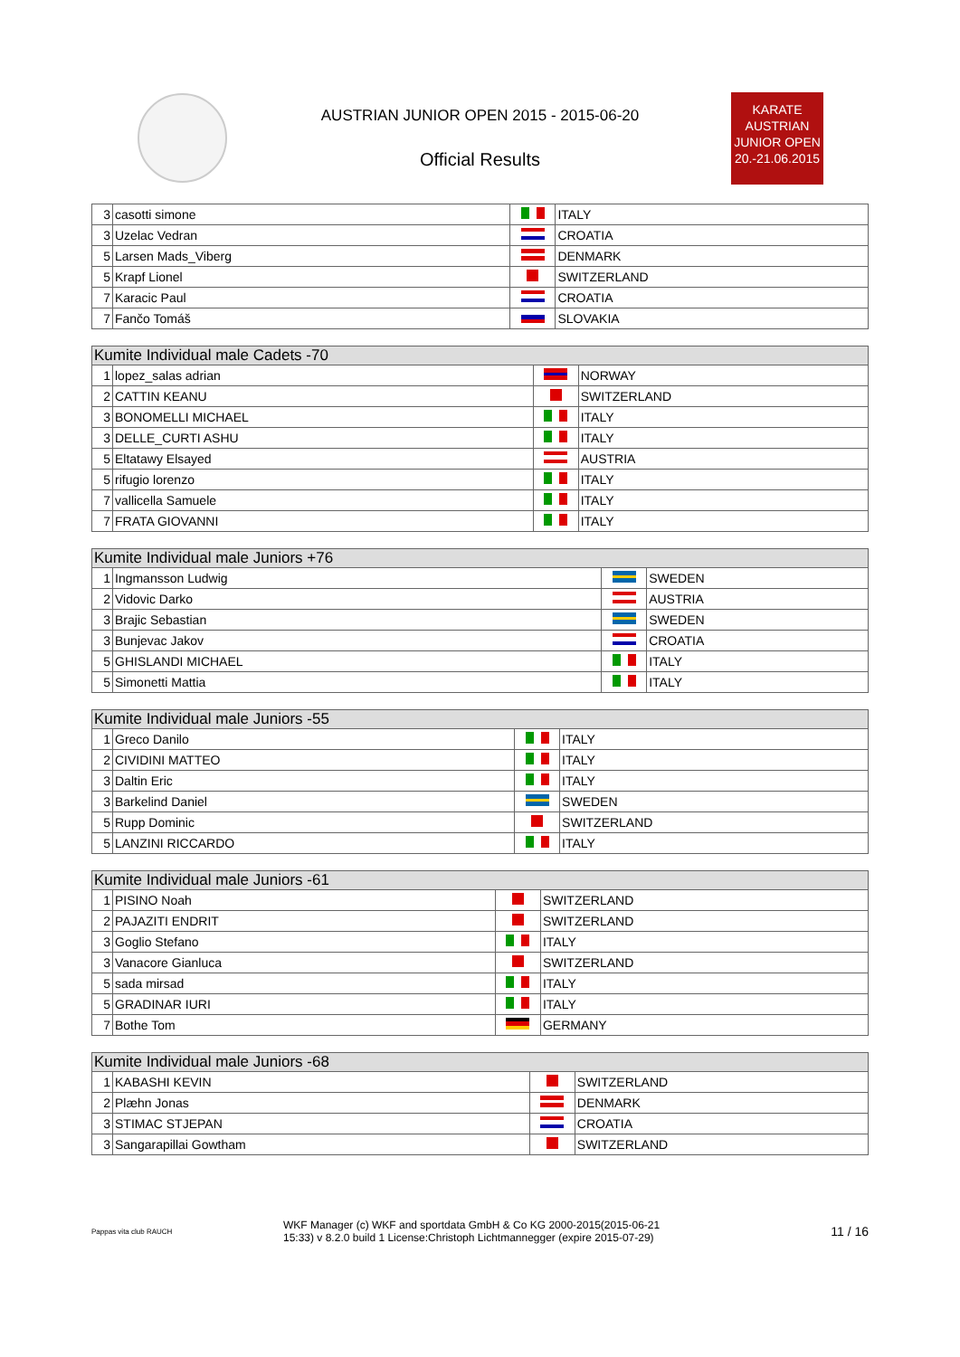AUSTRIAN JUNIOR OPEN 2015 - 2015-06-20
Official Results
KARATE
AUSTRIAN
JUNIOR OPEN
20.-21.06.2015
| 3 | casotti simone | | ITALY |
| 3 | Uzelac Vedran | | CROATIA |
| 5 | Larsen Mads_Viberg | | DENMARK |
| 5 | Krapf Lionel | | SWITZERLAND |
| 7 | Karacic Paul | | CROATIA |
| 7 | Fančo Tomáš | | SLOVAKIA |
| Kumite Individual male Cadets -70 | | | |
| --- | --- | --- | --- |
| 1 | lopez_salas adrian | | NORWAY |
| 2 | CATTIN KEANU | | SWITZERLAND |
| 3 | BONOMELLI MICHAEL | | ITALY |
| 3 | DELLE_CURTI ASHU | | ITALY |
| 5 | Eltatawy Elsayed | | AUSTRIA |
| 5 | rifugio lorenzo | | ITALY |
| 7 | vallicella Samuele | | ITALY |
| 7 | FRATA GIOVANNI | | ITALY |
| Kumite Individual male Juniors +76 | | | |
| --- | --- | --- | --- |
| 1 | Ingmansson Ludwig | | SWEDEN |
| 2 | Vidovic Darko | | AUSTRIA |
| 3 | Brajic Sebastian | | SWEDEN |
| 3 | Bunjevac Jakov | | CROATIA |
| 5 | GHISLANDI MICHAEL | | ITALY |
| 5 | Simonetti Mattia | | ITALY |
| Kumite Individual male Juniors -55 | | | |
| --- | --- | --- | --- |
| 1 | Greco Danilo | | ITALY |
| 2 | CIVIDINI MATTEO | | ITALY |
| 3 | Daltin Eric | | ITALY |
| 3 | Barkelind Daniel | | SWEDEN |
| 5 | Rupp Dominic | | SWITZERLAND |
| 5 | LANZINI RICCARDO | | ITALY |
| Kumite Individual male Juniors -61 | | | |
| --- | --- | --- | --- |
| 1 | PISINO Noah | | SWITZERLAND |
| 2 | PAJAZITI ENDRIT | | SWITZERLAND |
| 3 | Goglio Stefano | | ITALY |
| 3 | Vanacore Gianluca | | SWITZERLAND |
| 5 | sada mirsad | | ITALY |
| 5 | GRADINAR IURI | | ITALY |
| 7 | Bothe Tom | | GERMANY |
| Kumite Individual male Juniors -68 | | | |
| --- | --- | --- | --- |
| 1 | KABASHI KEVIN | | SWITZERLAND |
| 2 | Plæhn Jonas | | DENMARK |
| 3 | STIMAC STJEPAN | | CROATIA |
| 3 | Sangarapillai Gowtham | | SWITZERLAND |
Pappas vita club RAUCH
WKF Manager (c) WKF and sportdata GmbH & Co KG 2000-2015(2015-06-21
15:33) v 8.2.0 build 1 License:Christoph Lichtmannegger (expire 2015-07-29)
11 / 16